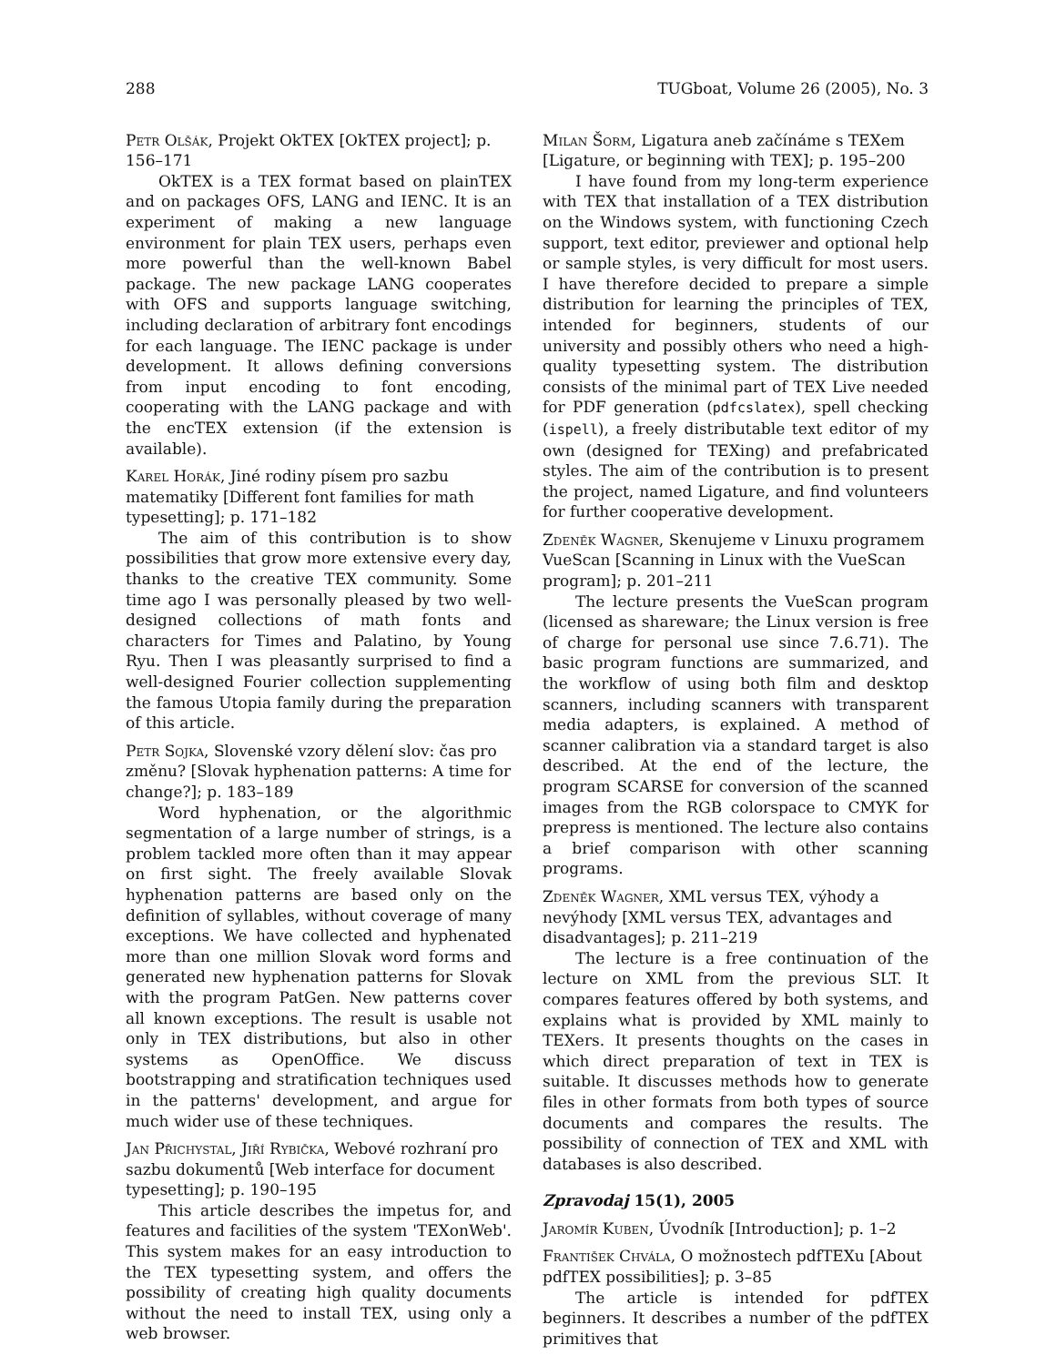288 TUGboat, Volume 26 (2005), No. 3
Petr Olšák, Projekt OkTEX [OkTEX project]; p. 156–171
OkTEX is a TEX format based on plainTEX and on packages OFS, LANG and IENC. It is an experiment of making a new language environment for plain TEX users, perhaps even more powerful than the well-known Babel package. The new package LANG cooperates with OFS and supports language switching, including declaration of arbitrary font encodings for each language. The IENC package is under development. It allows defining conversions from input encoding to font encoding, cooperating with the LANG package and with the encTEX extension (if the extension is available).
Karel Horák, Jiné rodiny písem pro sazbu matematiky [Different font families for math typesetting]; p. 171–182
The aim of this contribution is to show possibilities that grow more extensive every day, thanks to the creative TEX community. Some time ago I was personally pleased by two well-designed collections of math fonts and characters for Times and Palatino, by Young Ryu. Then I was pleasantly surprised to find a well-designed Fourier collection supplementing the famous Utopia family during the preparation of this article.
Petr Sojka, Slovenské vzory dělení slov: čas pro změnu? [Slovak hyphenation patterns: A time for change?]; p. 183–189
Word hyphenation, or the algorithmic segmentation of a large number of strings, is a problem tackled more often than it may appear on first sight. The freely available Slovak hyphenation patterns are based only on the definition of syllables, without coverage of many exceptions. We have collected and hyphenated more than one million Slovak word forms and generated new hyphenation patterns for Slovak with the program PatGen. New patterns cover all known exceptions. The result is usable not only in TEX distributions, but also in other systems as OpenOffice. We discuss bootstrapping and stratification techniques used in the patterns' development, and argue for much wider use of these techniques.
Jan Přichystal, Jiří Rybička, Webové rozhraní pro sazbu dokumentů [Web interface for document typesetting]; p. 190–195
This article describes the impetus for, and features and facilities of the system 'TEXonWeb'. This system makes for an easy introduction to the TEX typesetting system, and offers the possibility of creating high quality documents without the need to install TEX, using only a web browser.
Milan Šorm, Ligatura aneb začínáme s TEXem [Ligature, or beginning with TEX]; p. 195–200
I have found from my long-term experience with TEX that installation of a TEX distribution on the Windows system, with functioning Czech support, text editor, previewer and optional help or sample styles, is very difficult for most users. I have therefore decided to prepare a simple distribution for learning the principles of TEX, intended for beginners, students of our university and possibly others who need a high-quality typesetting system. The distribution consists of the minimal part of TEX Live needed for PDF generation (pdfcslatex), spell checking (ispell), a freely distributable text editor of my own (designed for TEXing) and prefabricated styles. The aim of the contribution is to present the project, named Ligature, and find volunteers for further cooperative development.
Zdeněk Wagner, Skenujeme v Linuxu programem VueScan [Scanning in Linux with the VueScan program]; p. 201–211
The lecture presents the VueScan program (licensed as shareware; the Linux version is free of charge for personal use since 7.6.71). The basic program functions are summarized, and the workflow of using both film and desktop scanners, including scanners with transparent media adapters, is explained. A method of scanner calibration via a standard target is also described. At the end of the lecture, the program SCARSE for conversion of the scanned images from the RGB colorspace to CMYK for prepress is mentioned. The lecture also contains a brief comparison with other scanning programs.
Zdeněk Wagner, XML versus TEX, výhody a nevýhody [XML versus TEX, advantages and disadvantages]; p. 211–219
The lecture is a free continuation of the lecture on XML from the previous SLT. It compares features offered by both systems, and explains what is provided by XML mainly to TEXers. It presents thoughts on the cases in which direct preparation of text in TEX is suitable. It discusses methods how to generate files in other formats from both types of source documents and compares the results. The possibility of connection of TEX and XML with databases is also described.
Zpravodaj 15(1), 2005
Jaromír Kuben, Úvodník [Introduction]; p. 1–2
František Chvála, O možnostech pdfTEXu [About pdfTEX possibilities]; p. 3–85
The article is intended for pdfTEX beginners. It describes a number of the pdfTEX primitives that